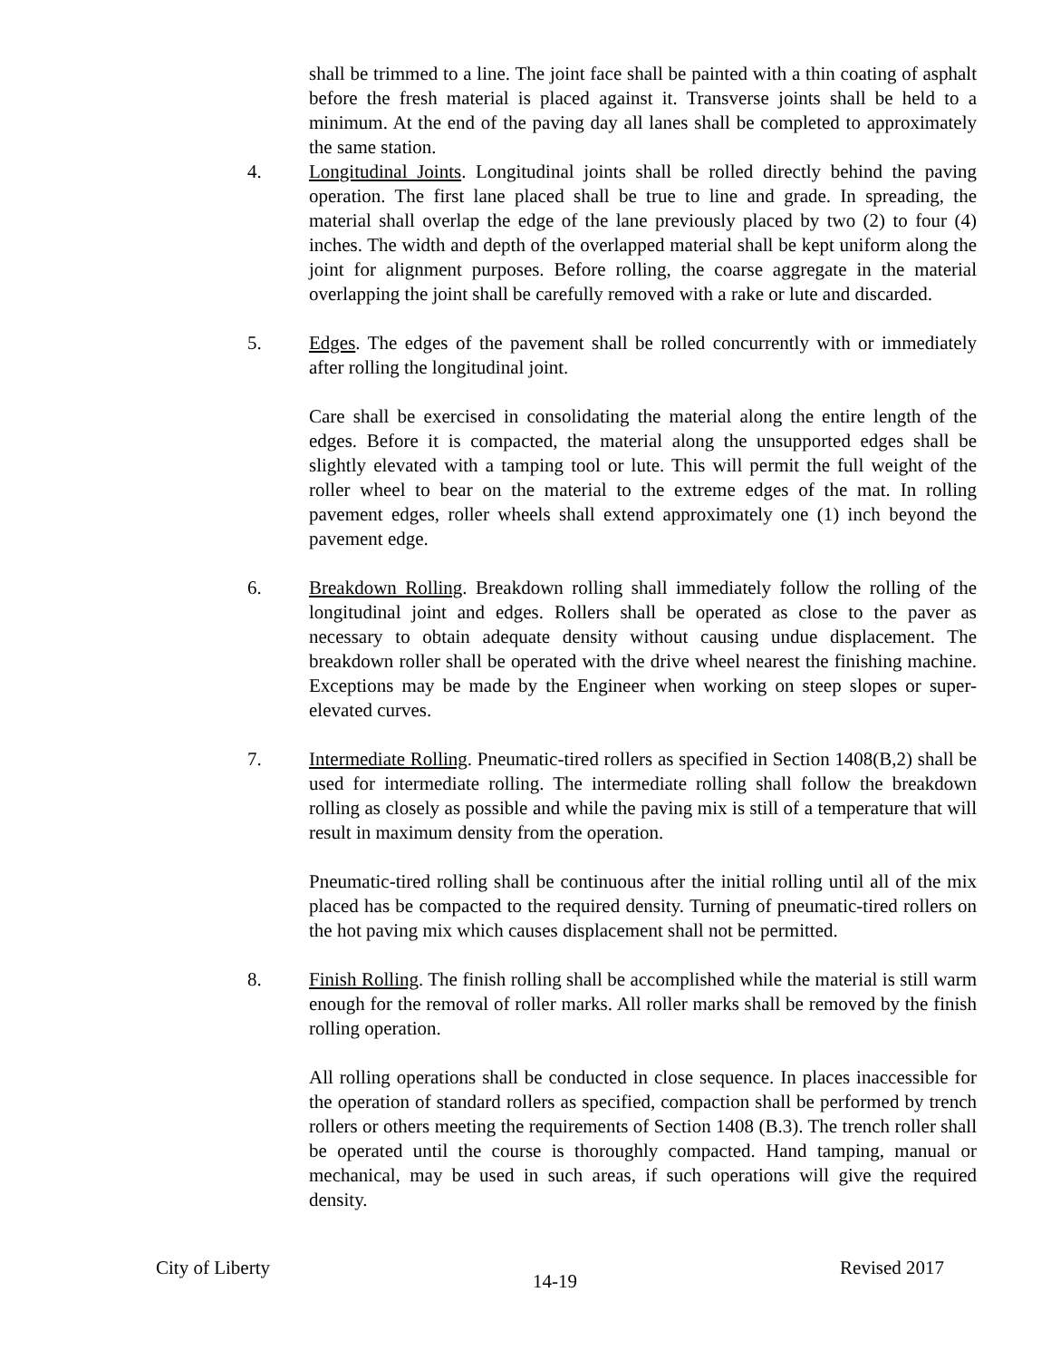shall be trimmed to a line. The joint face shall be painted with a thin coating of asphalt before the fresh material is placed against it. Transverse joints shall be held to a minimum. At the end of the paving day all lanes shall be completed to approximately the same station.
4. Longitudinal Joints. Longitudinal joints shall be rolled directly behind the paving operation. The first lane placed shall be true to line and grade. In spreading, the material shall overlap the edge of the lane previously placed by two (2) to four (4) inches. The width and depth of the overlapped material shall be kept uniform along the joint for alignment purposes. Before rolling, the coarse aggregate in the material overlapping the joint shall be carefully removed with a rake or lute and discarded.
5. Edges. The edges of the pavement shall be rolled concurrently with or immediately after rolling the longitudinal joint.
Care shall be exercised in consolidating the material along the entire length of the edges. Before it is compacted, the material along the unsupported edges shall be slightly elevated with a tamping tool or lute. This will permit the full weight of the roller wheel to bear on the material to the extreme edges of the mat. In rolling pavement edges, roller wheels shall extend approximately one (1) inch beyond the pavement edge.
6. Breakdown Rolling. Breakdown rolling shall immediately follow the rolling of the longitudinal joint and edges. Rollers shall be operated as close to the paver as necessary to obtain adequate density without causing undue displacement. The breakdown roller shall be operated with the drive wheel nearest the finishing machine. Exceptions may be made by the Engineer when working on steep slopes or super-elevated curves.
7. Intermediate Rolling. Pneumatic-tired rollers as specified in Section 1408(B,2) shall be used for intermediate rolling. The intermediate rolling shall follow the breakdown rolling as closely as possible and while the paving mix is still of a temperature that will result in maximum density from the operation.
Pneumatic-tired rolling shall be continuous after the initial rolling until all of the mix placed has be compacted to the required density. Turning of pneumatic-tired rollers on the hot paving mix which causes displacement shall not be permitted.
8. Finish Rolling. The finish rolling shall be accomplished while the material is still warm enough for the removal of roller marks. All roller marks shall be removed by the finish rolling operation.
All rolling operations shall be conducted in close sequence. In places inaccessible for the operation of standard rollers as specified, compaction shall be performed by trench rollers or others meeting the requirements of Section 1408 (B.3). The trench roller shall be operated until the course is thoroughly compacted. Hand tamping, manual or mechanical, may be used in such areas, if such operations will give the required density.
City of Liberty 14-19 Revised 2017